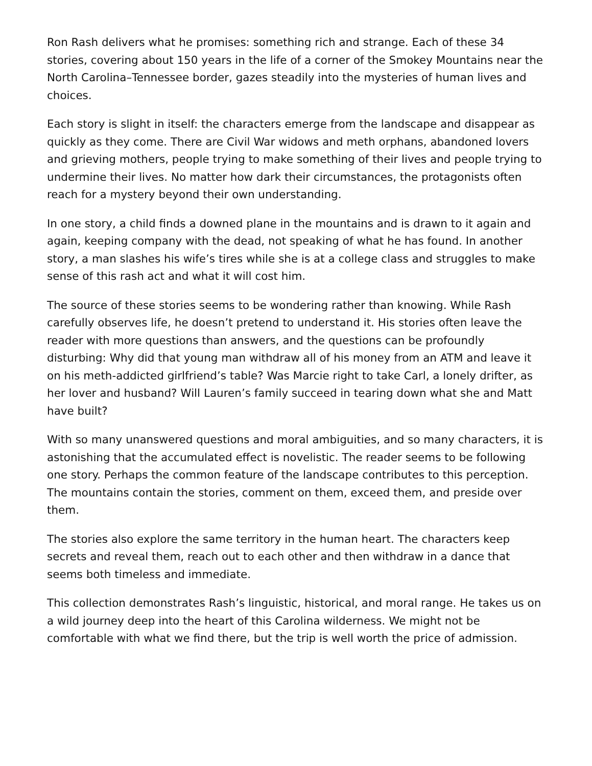Ron Rash delivers what he promises: something rich and strange. Each of these 34 stories, covering about 150 years in the life of a corner of the Smokey Mountains near the North Carolina–Tennessee border, gazes steadily into the mysteries of human lives and choices.
Each story is slight in itself: the characters emerge from the landscape and disappear as quickly as they come. There are Civil War widows and meth orphans, abandoned lovers and grieving mothers, people trying to make something of their lives and people trying to undermine their lives. No matter how dark their circumstances, the protagonists often reach for a mystery beyond their own understanding.
In one story, a child finds a downed plane in the mountains and is drawn to it again and again, keeping company with the dead, not speaking of what he has found. In another story, a man slashes his wife’s tires while she is at a college class and struggles to make sense of this rash act and what it will cost him.
The source of these stories seems to be wondering rather than knowing. While Rash carefully observes life, he doesn’t pretend to understand it. His stories often leave the reader with more questions than answers, and the questions can be profoundly disturbing: Why did that young man withdraw all of his money from an ATM and leave it on his meth-addicted girlfriend’s table? Was Marcie right to take Carl, a lonely drifter, as her lover and husband? Will Lauren’s family succeed in tearing down what she and Matt have built?
With so many unanswered questions and moral ambiguities, and so many characters, it is astonishing that the accumulated effect is novelistic. The reader seems to be following one story. Perhaps the common feature of the landscape contributes to this perception. The mountains contain the stories, comment on them, exceed them, and preside over them.
The stories also explore the same territory in the human heart. The characters keep secrets and reveal them, reach out to each other and then withdraw in a dance that seems both timeless and immediate.
This collection demonstrates Rash’s linguistic, historical, and moral range. He takes us on a wild journey deep into the heart of this Carolina wilderness. We might not be comfortable with what we find there, but the trip is well worth the price of admission.